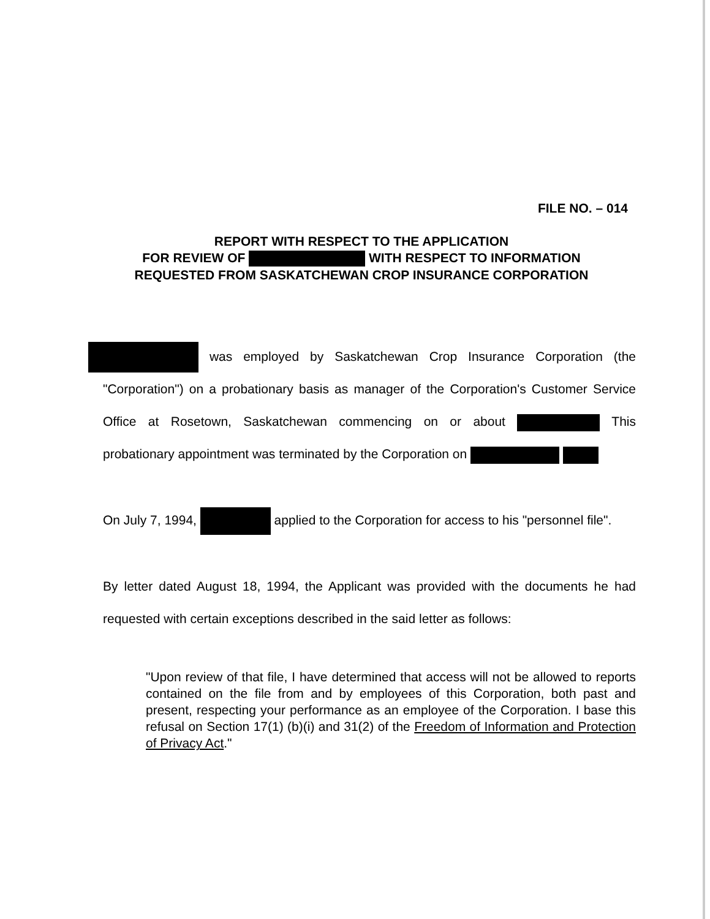FILE NO. – 014
REPORT WITH RESPECT TO THE APPLICATION
FOR REVIEW OF WITH RESPECT TO INFORMATION
REQUESTED FROM SASKATCHEWAN CROP INSURANCE CORPORATION
was employed by Saskatchewan Crop Insurance Corporation (the "Corporation") on a probationary basis as manager of the Corporation's Customer Service Office at Rosetown, Saskatchewan commencing on or about This probationary appointment was terminated by the Corporation on
On July 7, 1994, applied to the Corporation for access to his "personnel file".
By letter dated August 18, 1994, the Applicant was provided with the documents he had requested with certain exceptions described in the said letter as follows:
"Upon review of that file, I have determined that access will not be allowed to reports contained on the file from and by employees of this Corporation, both past and present, respecting your performance as an employee of the Corporation. I base this refusal on Section 17(1) (b)(i) and 31(2) of the Freedom of Information and Protection of Privacy Act."